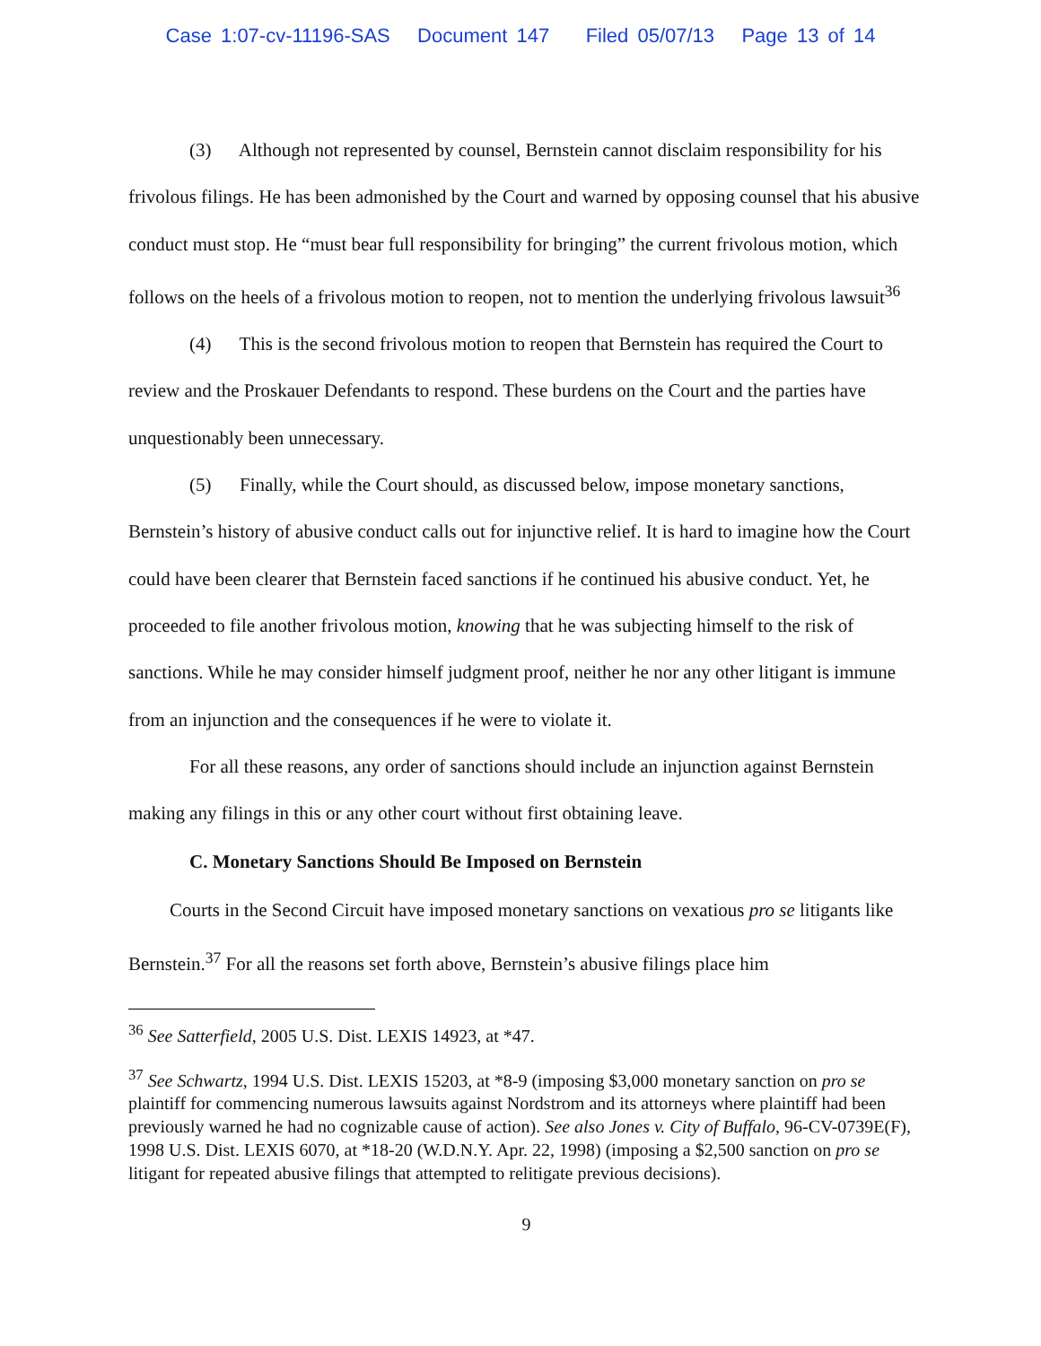Case 1:07-cv-11196-SAS Document 147 Filed 05/07/13 Page 13 of 14
(3) Although not represented by counsel, Bernstein cannot disclaim responsibility for his frivolous filings. He has been admonished by the Court and warned by opposing counsel that his abusive conduct must stop. He “must bear full responsibility for bringing” the current frivolous motion, which follows on the heels of a frivolous motion to reopen, not to mention the underlying frivolous lawsuit<sup>36</sup>
(4) This is the second frivolous motion to reopen that Bernstein has required the Court to review and the Proskauer Defendants to respond. These burdens on the Court and the parties have unquestionably been unnecessary.
(5) Finally, while the Court should, as discussed below, impose monetary sanctions, Bernstein’s history of abusive conduct calls out for injunctive relief. It is hard to imagine how the Court could have been clearer that Bernstein faced sanctions if he continued his abusive conduct. Yet, he proceeded to file another frivolous motion, knowing that he was subjecting himself to the risk of sanctions. While he may consider himself judgment proof, neither he nor any other litigant is immune from an injunction and the consequences if he were to violate it.
For all these reasons, any order of sanctions should include an injunction against Bernstein making any filings in this or any other court without first obtaining leave.
C. Monetary Sanctions Should Be Imposed on Bernstein
Courts in the Second Circuit have imposed monetary sanctions on vexatious pro se litigants like Bernstein.<sup>37</sup> For all the reasons set forth above, Bernstein’s abusive filings place him
<sup>36</sup> See Satterfield, 2005 U.S. Dist. LEXIS 14923, at *47.
<sup>37</sup> See Schwartz, 1994 U.S. Dist. LEXIS 15203, at *8-9 (imposing $3,000 monetary sanction on pro se plaintiff for commencing numerous lawsuits against Nordstrom and its attorneys where plaintiff had been previously warned he had no cognizable cause of action). See also Jones v. City of Buffalo, 96-CV-0739E(F), 1998 U.S. Dist. LEXIS 6070, at *18-20 (W.D.N.Y. Apr. 22, 1998) (imposing a $2,500 sanction on pro se litigant for repeated abusive filings that attempted to relitigate previous decisions).
9